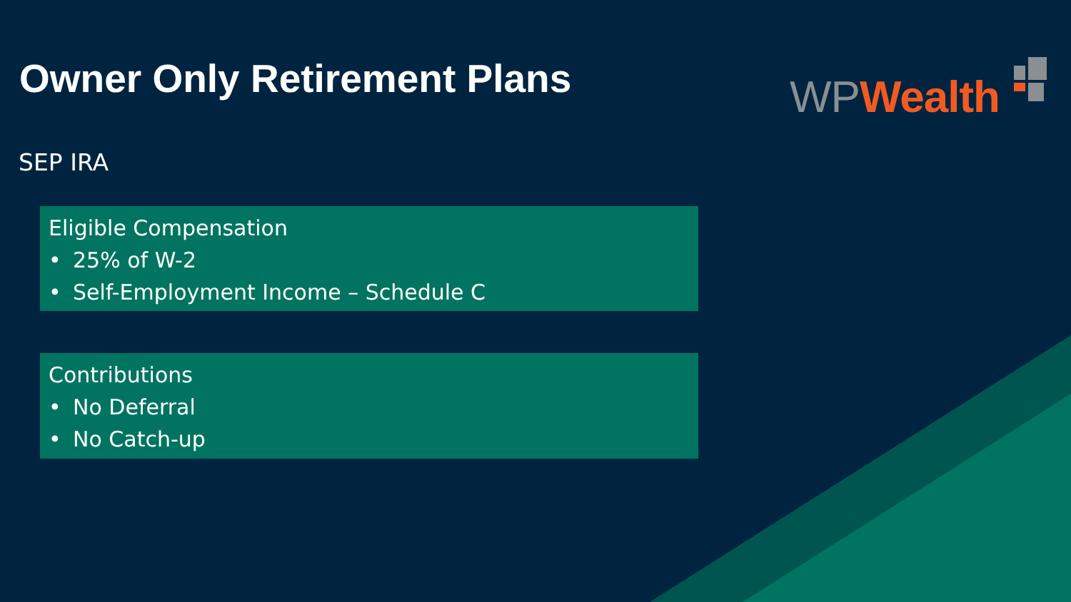Owner Only Retirement Plans WP Wealth
SEP IRA
Eligible Compensation
• 25% of W-2
• Self-Employment Income – Schedule C
Contributions
• No Deferral
• No Catch-up